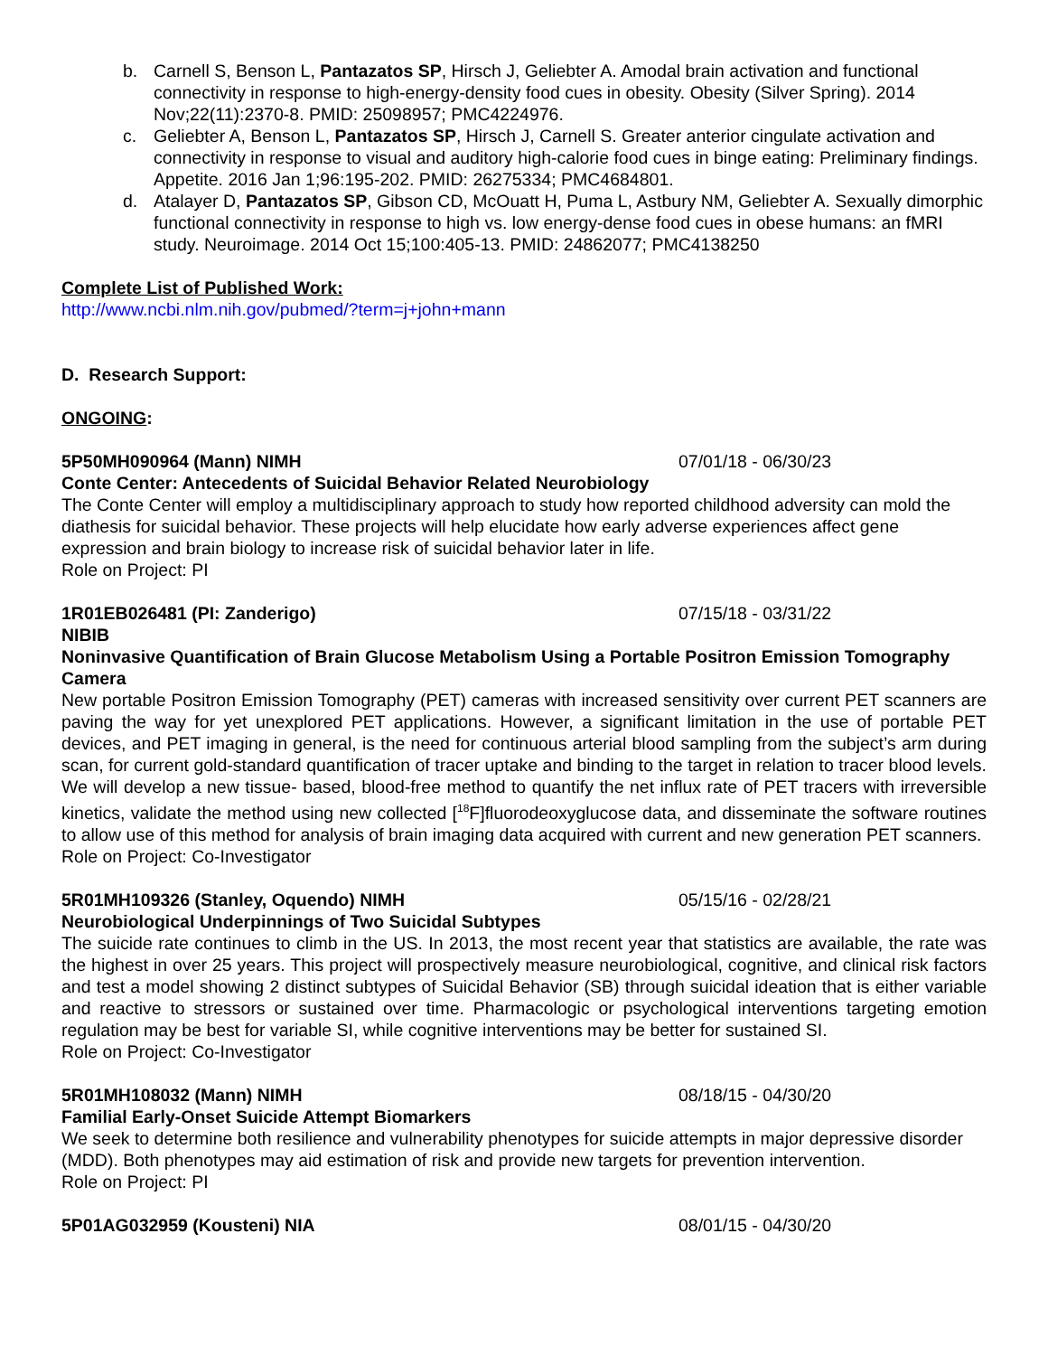b. Carnell S, Benson L, Pantazatos SP, Hirsch J, Geliebter A. Amodal brain activation and functional connectivity in response to high-energy-density food cues in obesity. Obesity (Silver Spring). 2014 Nov;22(11):2370-8. PMID: 25098957; PMC4224976.
c. Geliebter A, Benson L, Pantazatos SP, Hirsch J, Carnell S. Greater anterior cingulate activation and connectivity in response to visual and auditory high-calorie food cues in binge eating: Preliminary findings. Appetite. 2016 Jan 1;96:195-202. PMID: 26275334; PMC4684801.
d. Atalayer D, Pantazatos SP, Gibson CD, McOuatt H, Puma L, Astbury NM, Geliebter A. Sexually dimorphic functional connectivity in response to high vs. low energy-dense food cues in obese humans: an fMRI study. Neuroimage. 2014 Oct 15;100:405-13. PMID: 24862077; PMC4138250
Complete List of Published Work:
http://www.ncbi.nlm.nih.gov/pubmed/?term=j+john+mann
D. Research Support:
ONGOING:
5P50MH090964 (Mann) NIMH 07/01/18 - 06/30/23
Conte Center: Antecedents of Suicidal Behavior Related Neurobiology
The Conte Center will employ a multidisciplinary approach to study how reported childhood adversity can mold the diathesis for suicidal behavior. These projects will help elucidate how early adverse experiences affect gene expression and brain biology to increase risk of suicidal behavior later in life.
Role on Project: PI
1R01EB026481 (PI: Zanderigo) 07/15/18 - 03/31/22
NIBIB
Noninvasive Quantification of Brain Glucose Metabolism Using a Portable Positron Emission Tomography Camera
New portable Positron Emission Tomography (PET) cameras with increased sensitivity over current PET scanners are paving the way for yet unexplored PET applications. However, a significant limitation in the use of portable PET devices, and PET imaging in general, is the need for continuous arterial blood sampling from the subject’s arm during scan, for current gold-standard quantification of tracer uptake and binding to the target in relation to tracer blood levels. We will develop a new tissue- based, blood-free method to quantify the net influx rate of PET tracers with irreversible kinetics, validate the method using new collected [<sup>18</sup>F]fluorodeoxyglucose data, and disseminate the software routines to allow use of this method for analysis of brain imaging data acquired with current and new generation PET scanners.
Role on Project: Co-Investigator
5R01MH109326 (Stanley, Oquendo) NIMH 05/15/16 - 02/28/21
Neurobiological Underpinnings of Two Suicidal Subtypes
The suicide rate continues to climb in the US. In 2013, the most recent year that statistics are available, the rate was the highest in over 25 years. This project will prospectively measure neurobiological, cognitive, and clinical risk factors and test a model showing 2 distinct subtypes of Suicidal Behavior (SB) through suicidal ideation that is either variable and reactive to stressors or sustained over time. Pharmacologic or psychological interventions targeting emotion regulation may be best for variable SI, while cognitive interventions may be better for sustained SI.
Role on Project: Co-Investigator
5R01MH108032 (Mann) NIMH 08/18/15 - 04/30/20
Familial Early-Onset Suicide Attempt Biomarkers
We seek to determine both resilience and vulnerability phenotypes for suicide attempts in major depressive disorder (MDD). Both phenotypes may aid estimation of risk and provide new targets for prevention intervention.
Role on Project: PI
5P01AG032959 (Kousteni) NIA 08/01/15 - 04/30/20